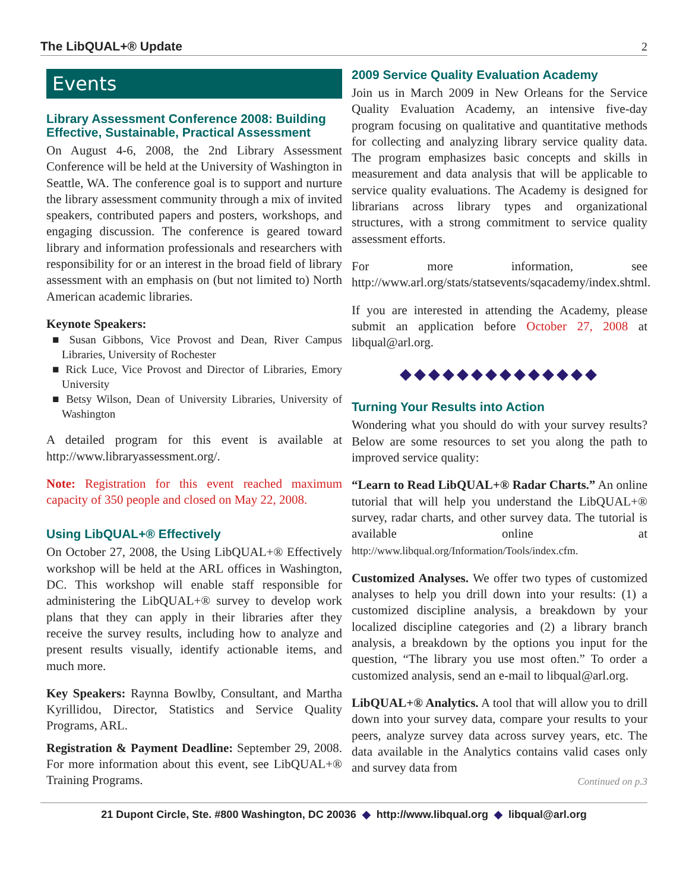The LibQUAL+® Update 2
Events
Library Assessment Conference 2008: Building Effective, Sustainable, Practical Assessment
On August 4-6, 2008, the 2nd Library Assessment Conference will be held at the University of Washington in Seattle, WA. The conference goal is to support and nurture the library assessment community through a mix of invited speakers, contributed papers and posters, workshops, and engaging discussion. The conference is geared toward library and information professionals and researchers with responsibility for or an interest in the broad field of library assessment with an emphasis on (but not limited to) North American academic libraries.
Keynote Speakers:
■ Susan Gibbons, Vice Provost and Dean, River Campus Libraries, University of Rochester
■ Rick Luce, Vice Provost and Director of Libraries, Emory University
■ Betsy Wilson, Dean of University Libraries, University of Washington
A detailed program for this event is available at http://www.libraryassessment.org/.
Note: Registration for this event reached maximum capacity of 350 people and closed on May 22, 2008.
Using LibQUAL+® Effectively
On October 27, 2008, the Using LibQUAL+® Effectively workshop will be held at the ARL offices in Washington, DC. This workshop will enable staff responsible for administering the LibQUAL+® survey to develop work plans that they can apply in their libraries after they receive the survey results, including how to analyze and present results visually, identify actionable items, and much more.
Key Speakers: Raynna Bowlby, Consultant, and Martha Kyrillidou, Director, Statistics and Service Quality Programs, ARL.
Registration & Payment Deadline: September 29, 2008. For more information about this event, see LibQUAL+® Training Programs.
2009 Service Quality Evaluation Academy
Join us in March 2009 in New Orleans for the Service Quality Evaluation Academy, an intensive five-day program focusing on qualitative and quantitative methods for collecting and analyzing library service quality data. The program emphasizes basic concepts and skills in measurement and data analysis that will be applicable to service quality evaluations. The Academy is designed for librarians across library types and organizational structures, with a strong commitment to service quality assessment efforts.
For more information, see http://www.arl.org/stats/statsevents/sqacademy/index.shtml.
If you are interested in attending the Academy, please submit an application before October 27, 2008 at libqual@arl.org.
◆◆◆◆◆◆◆◆◆◆◆◆◆◆
Turning Your Results into Action
Wondering what you should do with your survey results? Below are some resources to set you along the path to improved service quality:
“Learn to Read LibQUAL+® Radar Charts.” An online tutorial that will help you understand the LibQUAL+® survey, radar charts, and other survey data. The tutorial is available online at http://www.libqual.org/Information/Tools/index.cfm.
Customized Analyses. We offer two types of customized analyses to help you drill down into your results: (1) a customized discipline analysis, a breakdown by your localized discipline categories and (2) a library branch analysis, a breakdown by the options you input for the question, “The library you use most often.” To order a customized analysis, send an e-mail to libqual@arl.org.
LibQUAL+® Analytics. A tool that will allow you to drill down into your survey data, compare your results to your peers, analyze survey data across survey years, etc. The data available in the Analytics contains valid cases only and survey data from
Continued on p.3
21 Dupont Circle, Ste. #800 Washington, DC 20036 ◆ http://www.libqual.org ◆ libqual@arl.org